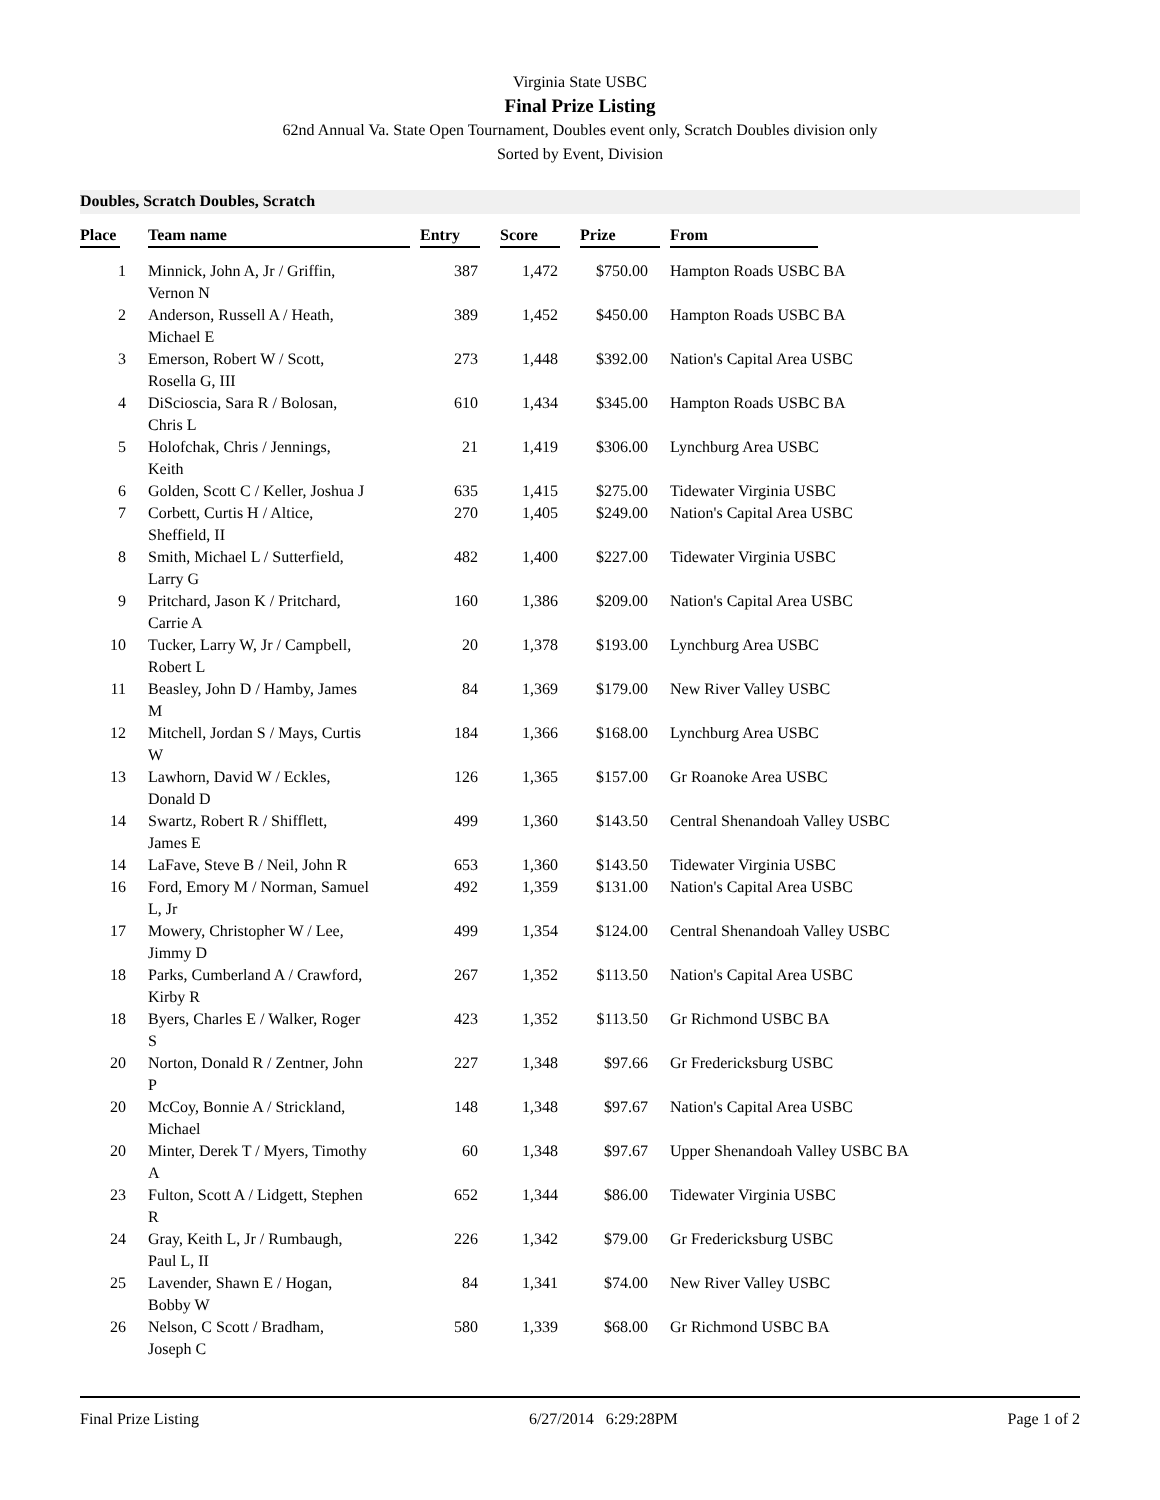Virginia State USBC
Final Prize Listing
62nd Annual Va. State Open Tournament, Doubles event only, Scratch Doubles division only
Sorted by Event, Division
Doubles, Scratch Doubles, Scratch
| Place | Team name | Entry | Score | Prize | From |
| --- | --- | --- | --- | --- | --- |
| 1 | Minnick, John A, Jr / Griffin, Vernon N | 387 | 1,472 | $750.00 | Hampton Roads USBC BA |
| 2 | Anderson, Russell A / Heath, Michael E | 389 | 1,452 | $450.00 | Hampton Roads USBC BA |
| 3 | Emerson, Robert W / Scott, Rosella G, III | 273 | 1,448 | $392.00 | Nation's Capital Area USBC |
| 4 | DiScioscia, Sara R / Bolosan, Chris L | 610 | 1,434 | $345.00 | Hampton Roads USBC BA |
| 5 | Holofchak, Chris / Jennings, Keith | 21 | 1,419 | $306.00 | Lynchburg Area USBC |
| 6 | Golden, Scott C / Keller, Joshua J | 635 | 1,415 | $275.00 | Tidewater Virginia USBC |
| 7 | Corbett, Curtis H / Altice, Sheffield, II | 270 | 1,405 | $249.00 | Nation's Capital Area USBC |
| 8 | Smith, Michael L / Sutterfield, Larry G | 482 | 1,400 | $227.00 | Tidewater Virginia USBC |
| 9 | Pritchard, Jason K / Pritchard, Carrie A | 160 | 1,386 | $209.00 | Nation's Capital Area USBC |
| 10 | Tucker, Larry W, Jr / Campbell, Robert L | 20 | 1,378 | $193.00 | Lynchburg Area USBC |
| 11 | Beasley, John D / Hamby, James M | 84 | 1,369 | $179.00 | New River Valley USBC |
| 12 | Mitchell, Jordan S / Mays, Curtis W | 184 | 1,366 | $168.00 | Lynchburg Area USBC |
| 13 | Lawhorn, David W / Eckles, Donald D | 126 | 1,365 | $157.00 | Gr Roanoke Area USBC |
| 14 | Swartz, Robert R / Shifflett, James E | 499 | 1,360 | $143.50 | Central Shenandoah Valley USBC |
| 14 | LaFave, Steve B / Neil, John R | 653 | 1,360 | $143.50 | Tidewater Virginia USBC |
| 16 | Ford, Emory M / Norman, Samuel L, Jr | 492 | 1,359 | $131.00 | Nation's Capital Area USBC |
| 17 | Mowery, Christopher W / Lee, Jimmy D | 499 | 1,354 | $124.00 | Central Shenandoah Valley USBC |
| 18 | Parks, Cumberland A / Crawford, Kirby R | 267 | 1,352 | $113.50 | Nation's Capital Area USBC |
| 18 | Byers, Charles E / Walker, Roger S | 423 | 1,352 | $113.50 | Gr Richmond USBC BA |
| 20 | Norton, Donald R / Zentner, John P | 227 | 1,348 | $97.66 | Gr Fredericksburg USBC |
| 20 | McCoy, Bonnie A / Strickland, Michael | 148 | 1,348 | $97.67 | Nation's Capital Area USBC |
| 20 | Minter, Derek T / Myers, Timothy A | 60 | 1,348 | $97.67 | Upper Shenandoah Valley USBC BA |
| 23 | Fulton, Scott A / Lidgett, Stephen R | 652 | 1,344 | $86.00 | Tidewater Virginia USBC |
| 24 | Gray, Keith L, Jr / Rumbaugh, Paul L, II | 226 | 1,342 | $79.00 | Gr Fredericksburg USBC |
| 25 | Lavender, Shawn E / Hogan, Bobby W | 84 | 1,341 | $74.00 | New River Valley USBC |
| 26 | Nelson, C Scott / Bradham, Joseph C | 580 | 1,339 | $68.00 | Gr Richmond USBC BA |
Final Prize Listing 6/27/2014 6:29:28PM Page 1 of 2